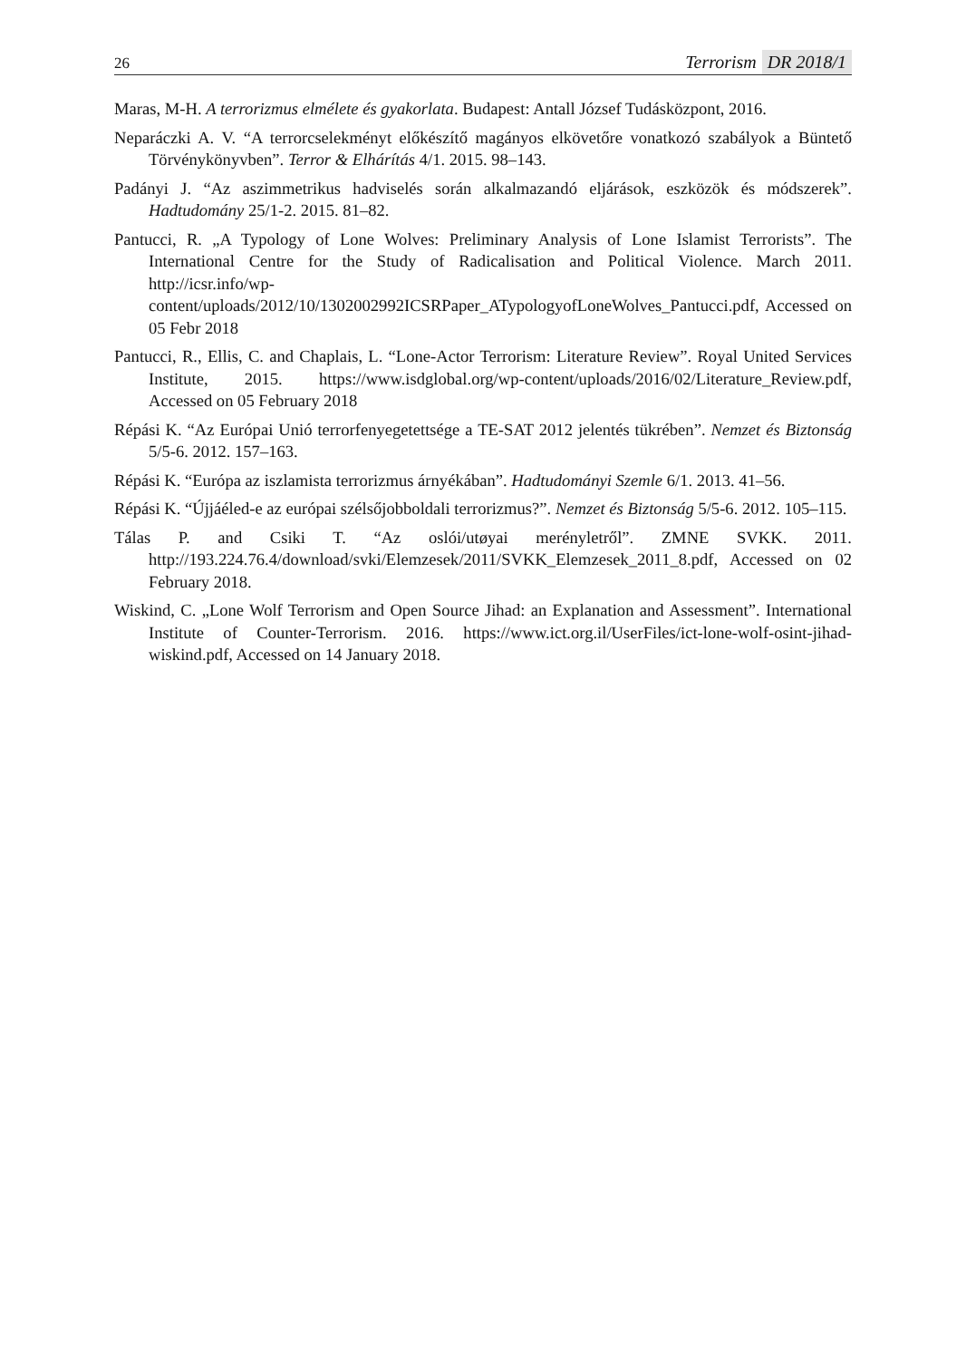26
Terrorism DR 2018/1
Maras, M-H. A terrorizmus elmélete és gyakorlata. Budapest: Antall József Tudásközpont, 2016.
Neparáczki A. V. “A terrorcselekményt előkészítő magányos elkövetőre vonatkozó szabályok a Büntető Törvénykönyvben”. Terror & Elhárítás 4/1. 2015. 98–143.
Padányi J. “Az aszimmetrikus hadviselés során alkalmazandó eljárások, eszközök és módszerek”. Hadtudomány 25/1-2. 2015. 81–82.
Pantucci, R. „A Typology of Lone Wolves: Preliminary Analysis of Lone Islamist Terrorists”. The International Centre for the Study of Radicalisation and Political Violence. March 2011. http://icsr.info/wp-content/uploads/2012/10/1302002992ICSRPaper_ATypologyofLoneWolves_Pantucci.pdf, Accessed on 05 Febr 2018
Pantucci, R., Ellis, C. and Chaplais, L. “Lone-Actor Terrorism: Literature Review”. Royal United Services Institute, 2015. https://www.isdglobal.org/wp-content/uploads/2016/02/Literature_Review.pdf, Accessed on 05 February 2018
Répási K. “Az Európai Unió terrorfenyegetettsége a TE-SAT 2012 jelentés tükrében”. Nemzet és Biztonság 5/5-6. 2012. 157–163.
Répási K. “Európa az iszlamista terrorizmus árnyékában”. Hadtudományi Szemle 6/1. 2013. 41–56.
Répási K. “Újjáéled-e az európai szélsőjobboldali terrorizmus?”. Nemzet és Biztonság 5/5-6. 2012. 105–115.
Tálas P. and Csiki T. “Az oslói/utøyai merényletről”. ZMNE SVKK. 2011. http://193.224.76.4/download/svki/Elemzesek/2011/SVKK_Elemzesek_2011_8.pdf, Accessed on 02 February 2018.
Wiskind, C. „Lone Wolf Terrorism and Open Source Jihad: an Explanation and Assessment”. International Institute of Counter-Terrorism. 2016. https://www.ict.org.il/UserFiles/ict-lone-wolf-osint-jihad-wiskind.pdf, Accessed on 14 January 2018.